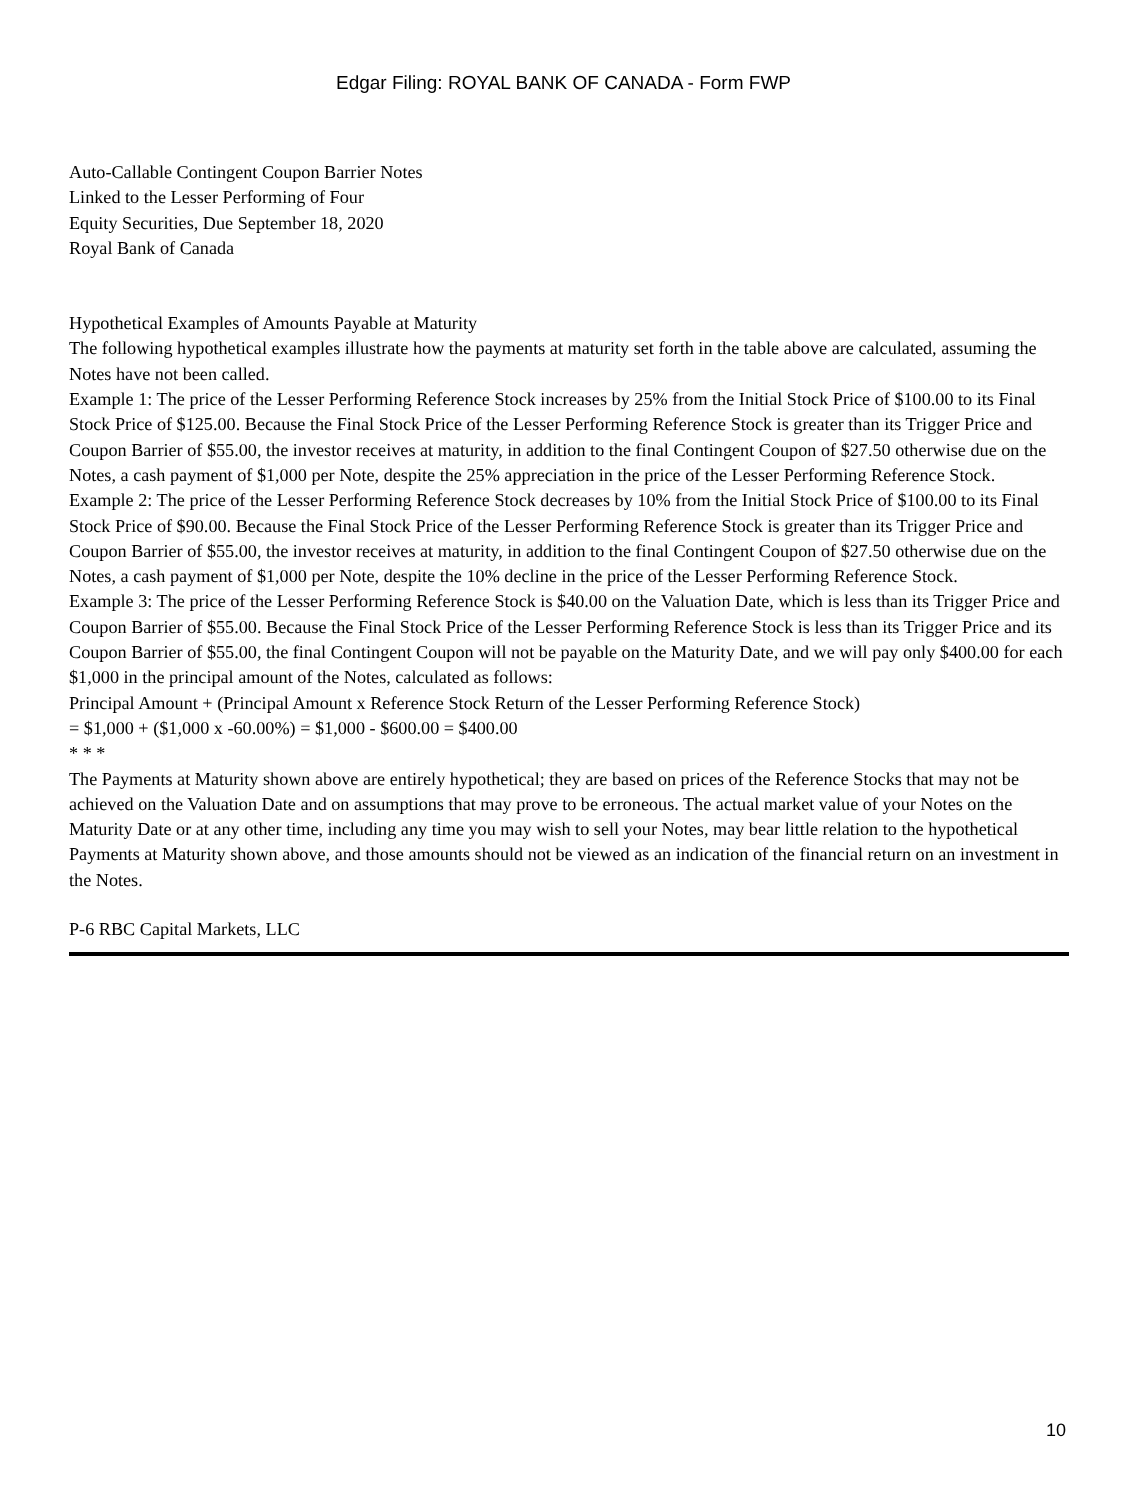Edgar Filing: ROYAL BANK OF CANADA - Form FWP
Auto-Callable Contingent Coupon Barrier Notes
Linked to the Lesser Performing of Four
Equity Securities, Due September 18, 2020
Royal Bank of Canada
Hypothetical Examples of Amounts Payable at Maturity
The following hypothetical examples illustrate how the payments at maturity set forth in the table above are calculated, assuming the Notes have not been called.
Example 1: The price of the Lesser Performing Reference Stock increases by 25% from the Initial Stock Price of $100.00 to its Final Stock Price of $125.00. Because the Final Stock Price of the Lesser Performing Reference Stock is greater than its Trigger Price and Coupon Barrier of $55.00, the investor receives at maturity, in addition to the final Contingent Coupon of $27.50 otherwise due on the Notes, a cash payment of $1,000 per Note, despite the 25% appreciation in the price of the Lesser Performing Reference Stock.
Example 2: The price of the Lesser Performing Reference Stock decreases by 10% from the Initial Stock Price of $100.00 to its Final Stock Price of $90.00. Because the Final Stock Price of the Lesser Performing Reference Stock is greater than its Trigger Price and Coupon Barrier of $55.00, the investor receives at maturity, in addition to the final Contingent Coupon of $27.50 otherwise due on the Notes, a cash payment of $1,000 per Note, despite the 10% decline in the price of the Lesser Performing Reference Stock.
Example 3: The price of the Lesser Performing Reference Stock is $40.00 on the Valuation Date, which is less than its Trigger Price and Coupon Barrier of $55.00. Because the Final Stock Price of the Lesser Performing Reference Stock is less than its Trigger Price and its Coupon Barrier of $55.00, the final Contingent Coupon will not be payable on the Maturity Date, and we will pay only $400.00 for each $1,000 in the principal amount of the Notes, calculated as follows:
Principal Amount + (Principal Amount x Reference Stock Return of the Lesser Performing Reference Stock)
= $1,000 + ($1,000 x -60.00%) = $1,000 - $600.00 = $400.00
* * *
The Payments at Maturity shown above are entirely hypothetical; they are based on prices of the Reference Stocks that may not be achieved on the Valuation Date and on assumptions that may prove to be erroneous. The actual market value of your Notes on the Maturity Date or at any other time, including any time you may wish to sell your Notes, may bear little relation to the hypothetical Payments at Maturity shown above, and those amounts should not be viewed as an indication of the financial return on an investment in the Notes.
P-6 RBC Capital Markets, LLC
10